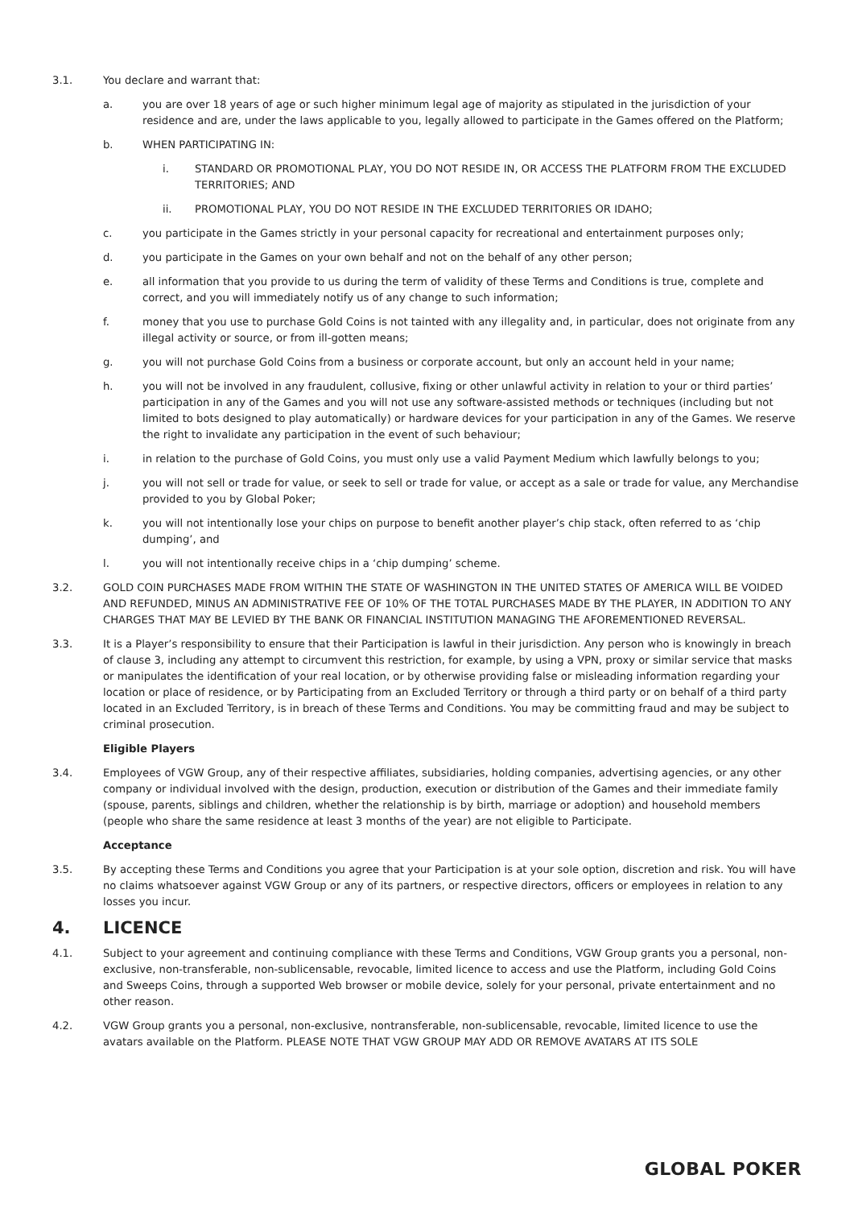3.1. You declare and warrant that:
a. you are over 18 years of age or such higher minimum legal age of majority as stipulated in the jurisdiction of your residence and are, under the laws applicable to you, legally allowed to participate in the Games offered on the Platform;
b. WHEN PARTICIPATING IN:
i. STANDARD OR PROMOTIONAL PLAY, YOU DO NOT RESIDE IN, OR ACCESS THE PLATFORM FROM THE EXCLUDED TERRITORIES; AND
ii. PROMOTIONAL PLAY, YOU DO NOT RESIDE IN THE EXCLUDED TERRITORIES OR IDAHO;
c. you participate in the Games strictly in your personal capacity for recreational and entertainment purposes only;
d. you participate in the Games on your own behalf and not on the behalf of any other person;
e. all information that you provide to us during the term of validity of these Terms and Conditions is true, complete and correct, and you will immediately notify us of any change to such information;
f. money that you use to purchase Gold Coins is not tainted with any illegality and, in particular, does not originate from any illegal activity or source, or from ill-gotten means;
g. you will not purchase Gold Coins from a business or corporate account, but only an account held in your name;
h. you will not be involved in any fraudulent, collusive, fixing or other unlawful activity in relation to your or third parties’ participation in any of the Games and you will not use any software-assisted methods or techniques (including but not limited to bots designed to play automatically) or hardware devices for your participation in any of the Games. We reserve the right to invalidate any participation in the event of such behaviour;
i. in relation to the purchase of Gold Coins, you must only use a valid Payment Medium which lawfully belongs to you;
j. you will not sell or trade for value, or seek to sell or trade for value, or accept as a sale or trade for value, any Merchandise provided to you by Global Poker;
k. you will not intentionally lose your chips on purpose to benefit another player’s chip stack, often referred to as ‘chip dumping’, and
l. you will not intentionally receive chips in a ‘chip dumping’ scheme.
3.2. GOLD COIN PURCHASES MADE FROM WITHIN THE STATE OF WASHINGTON IN THE UNITED STATES OF AMERICA WILL BE VOIDED AND REFUNDED, MINUS AN ADMINISTRATIVE FEE OF 10% OF THE TOTAL PURCHASES MADE BY THE PLAYER, IN ADDITION TO ANY CHARGES THAT MAY BE LEVIED BY THE BANK OR FINANCIAL INSTITUTION MANAGING THE AFOREMENTIONED REVERSAL.
3.3. It is a Player’s responsibility to ensure that their Participation is lawful in their jurisdiction. Any person who is knowingly in breach of clause 3, including any attempt to circumvent this restriction, for example, by using a VPN, proxy or similar service that masks or manipulates the identification of your real location, or by otherwise providing false or misleading information regarding your location or place of residence, or by Participating from an Excluded Territory or through a third party or on behalf of a third party located in an Excluded Territory, is in breach of these Terms and Conditions. You may be committing fraud and may be subject to criminal prosecution.
Eligible Players
3.4. Employees of VGW Group, any of their respective affiliates, subsidiaries, holding companies, advertising agencies, or any other company or individual involved with the design, production, execution or distribution of the Games and their immediate family (spouse, parents, siblings and children, whether the relationship is by birth, marriage or adoption) and household members (people who share the same residence at least 3 months of the year) are not eligible to Participate.
Acceptance
3.5. By accepting these Terms and Conditions you agree that your Participation is at your sole option, discretion and risk. You will have no claims whatsoever against VGW Group or any of its partners, or respective directors, officers or employees in relation to any losses you incur.
4. LICENCE
4.1. Subject to your agreement and continuing compliance with these Terms and Conditions, VGW Group grants you a personal, non-exclusive, non-transferable, non-sublicensable, revocable, limited licence to access and use the Platform, including Gold Coins and Sweeps Coins, through a supported Web browser or mobile device, solely for your personal, private entertainment and no other reason.
4.2. VGW Group grants you a personal, non-exclusive, nontransferable, non-sublicensable, revocable, limited licence to use the avatars available on the Platform. PLEASE NOTE THAT VGW GROUP MAY ADD OR REMOVE AVATARS AT ITS SOLE
GLOBAL POKER